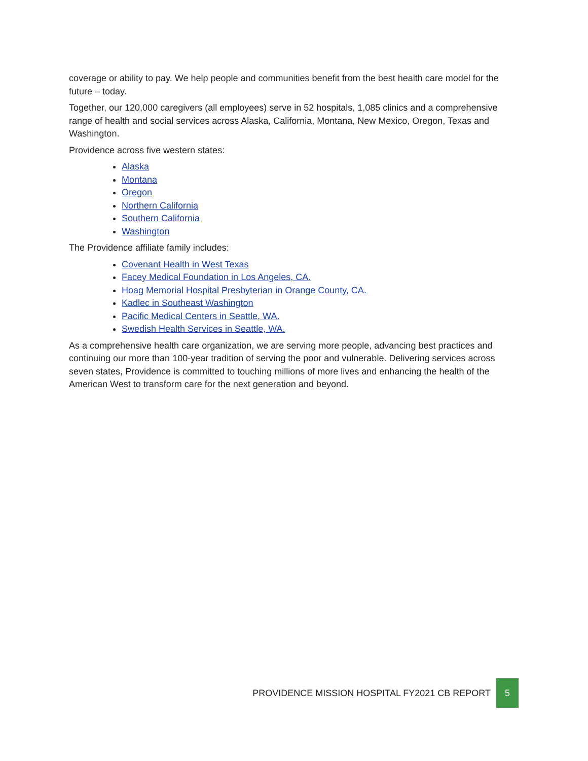coverage or ability to pay. We help people and communities benefit from the best health care model for the future – today.
Together, our 120,000 caregivers (all employees) serve in 52 hospitals, 1,085 clinics and a comprehensive range of health and social services across Alaska, California, Montana, New Mexico, Oregon, Texas and Washington.
Providence across five western states:
Alaska
Montana
Oregon
Northern California
Southern California
Washington
The Providence affiliate family includes:
Covenant Health in West Texas
Facey Medical Foundation in Los Angeles, CA.
Hoag Memorial Hospital Presbyterian in Orange County, CA.
Kadlec in Southeast Washington
Pacific Medical Centers in Seattle, WA.
Swedish Health Services in Seattle, WA.
As a comprehensive health care organization, we are serving more people, advancing best practices and continuing our more than 100-year tradition of serving the poor and vulnerable. Delivering services across seven states, Providence is committed to touching millions of more lives and enhancing the health of the American West to transform care for the next generation and beyond.
PROVIDENCE MISSION HOSPITAL FY2021 CB REPORT
5